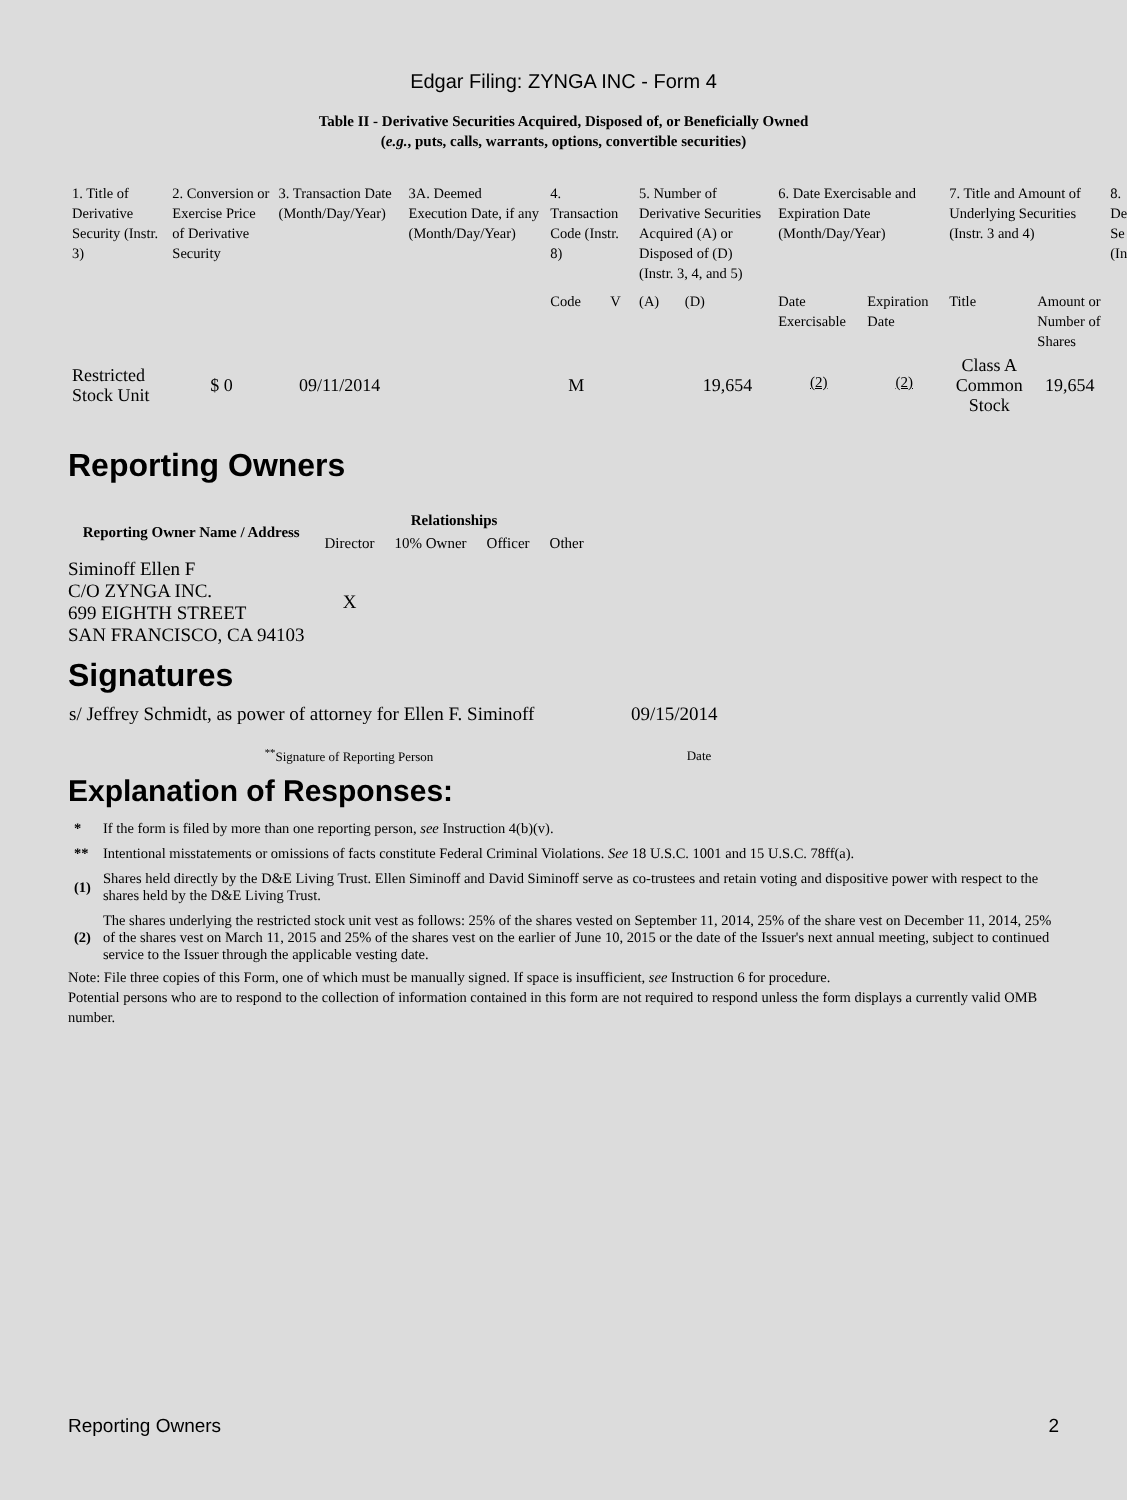Edgar Filing: ZYNGA INC - Form 4
Table II - Derivative Securities Acquired, Disposed of, or Beneficially Owned
(e.g., puts, calls, warrants, options, convertible securities)
| 1. Title of Derivative Security (Instr. 3) | 2. Conversion or Exercise Price of Derivative Security | 3. Transaction Date (Month/Day/Year) | 3A. Deemed Execution Date, if any (Month/Day/Year) | 4. Transaction Code (Instr. 8) | | 5. Number of Derivative Securities Acquired (A) or Disposed of (D) (Instr. 3, 4, and 5) | | 6. Date Exercisable and Expiration Date (Month/Day/Year) | | 7. Title and Amount of Underlying Securities (Instr. 3 and 4) | | 8. De Se (In |
| --- | --- | --- | --- | --- | --- | --- | --- | --- | --- | --- | --- | --- |
| | | | | Code | V | (A) | (D) | Date Exercisable | Expiration Date | Title | Amount or Number of Shares | |
| Restricted Stock Unit | $ 0 | 09/11/2014 | | M | | | 19,654 | <sup>(2)</sup> | <sup>(2)</sup> | Class A Common Stock | 19,654 | |
Reporting Owners
| Reporting Owner Name / Address | Relationships | | | |
| --- | --- | --- | --- | --- |
| | Director | 10% Owner | Officer | Other |
| Siminoff Ellen F C/O ZYNGA INC. 699 EIGHTH STREET SAN FRANCISCO, CA 94103 | X | | | |
Signatures
| s/ Jeffrey Schmidt, as power of attorney for Ellen F. Siminoff | 09/15/2014 |
| <sup>**</sup> Signature of Reporting Person | Date |
Explanation of Responses:
| * | If the form is filed by more than one reporting person, see Instruction 4(b)(v). |
| ** | Intentional misstatements or omissions of facts constitute Federal Criminal Violations. See 18 U.S.C. 1001 and 15 U.S.C. 78ff(a). |
| (1) | Shares held directly by the D&E Living Trust. Ellen Siminoff and David Siminoff serve as co-trustees and retain voting and dispositive power with respect to the shares held by the D&E Living Trust. |
| (2) | The shares underlying the restricted stock unit vest as follows: 25% of the shares vested on September 11, 2014, 25% of the share vest on December 11, 2014, 25% of the shares vest on March 11, 2015 and 25% of the shares vest on the earlier of June 10, 2015 or the date of the Issuer's next annual meeting, subject to continued service to the Issuer through the applicable vesting date. |
Note: File three copies of this Form, one of which must be manually signed. If space is insufficient, see Instruction 6 for procedure.
Potential persons who are to respond to the collection of information contained in this form are not required to respond unless the form displays a currently valid OMB number.
Reporting Owners 2